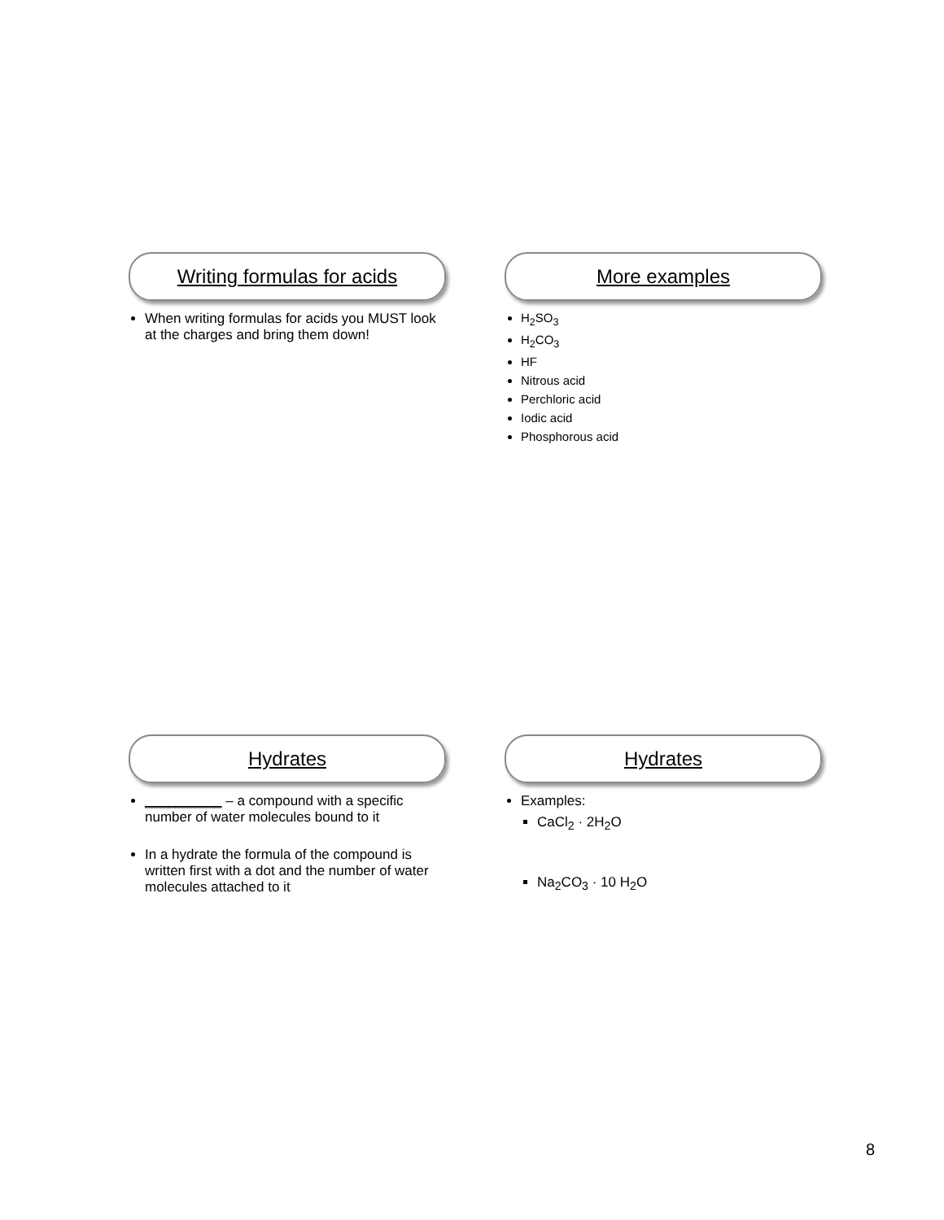Writing formulas for acids
When writing formulas for acids you MUST look at the charges and bring them down!
More examples
H<sub>2</sub>SO<sub>3</sub>
H<sub>2</sub>CO<sub>3</sub>
HF
Nitrous acid
Perchloric acid
Iodic acid
Phosphorous acid
Hydrates
__________ – a compound with a specific number of water molecules bound to it
In a hydrate the formula of the compound is written first with a dot and the number of water molecules attached to it
Hydrates
Examples:
CaCl<sub>2</sub> · 2H<sub>2</sub>O
Na<sub>2</sub>CO<sub>3</sub> · 10 H<sub>2</sub>O
8